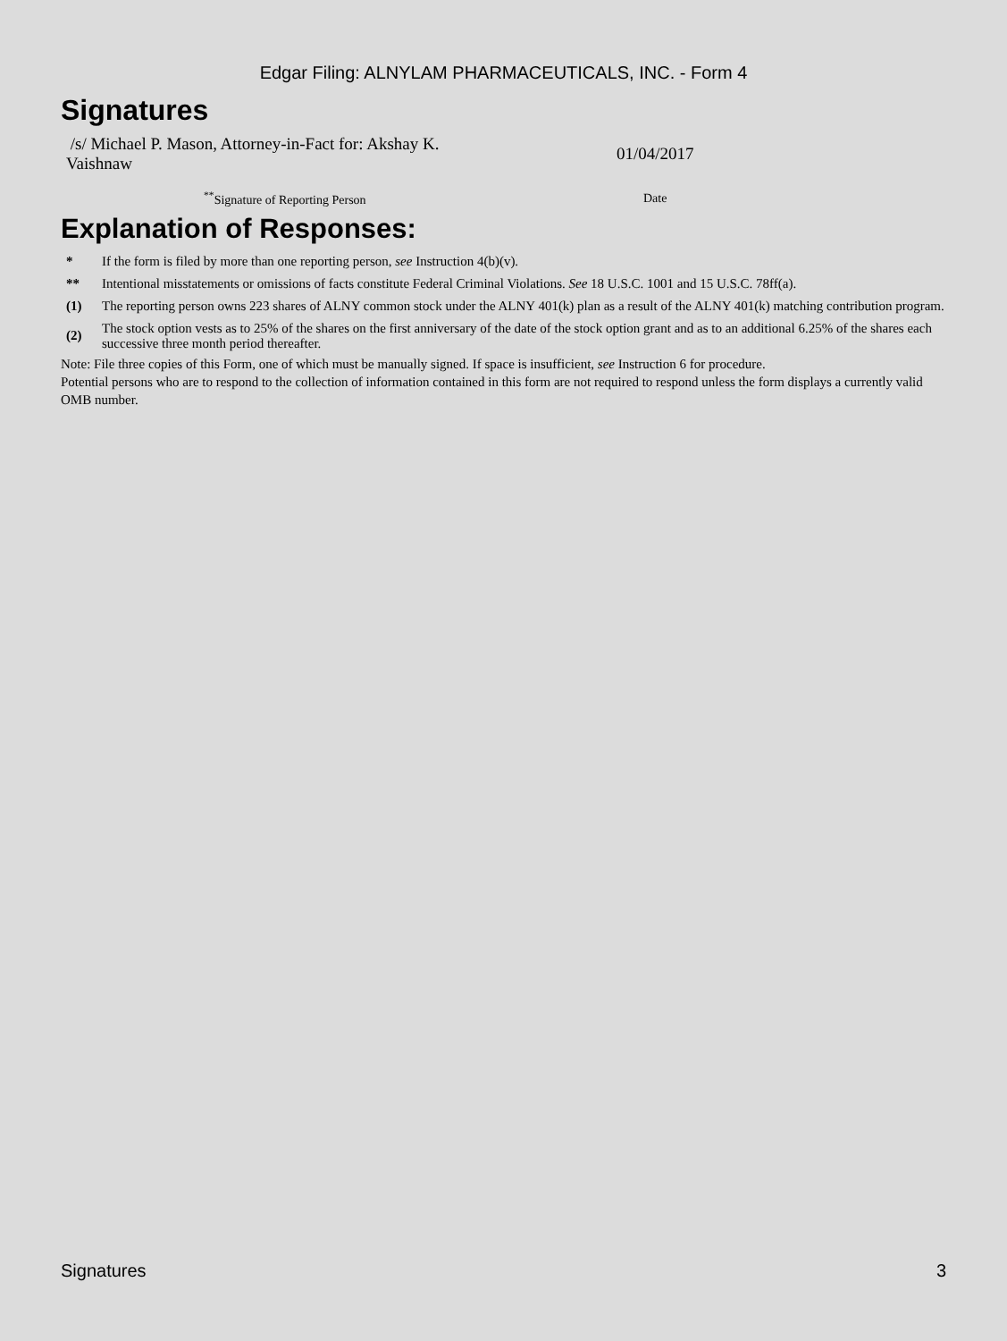Edgar Filing: ALNYLAM PHARMACEUTICALS, INC. - Form 4
Signatures
| /s/ Michael P. Mason, Attorney-in-Fact for: Akshay K. Vaishnaw | 01/04/2017 |
| <sup>**</sup> Signature of Reporting Person | Date |
Explanation of Responses:
| * | If the form is filed by more than one reporting person, see Instruction 4(b)(v). |
| ** | Intentional misstatements or omissions of facts constitute Federal Criminal Violations. See 18 U.S.C. 1001 and 15 U.S.C. 78ff(a). |
| (1) | The reporting person owns 223 shares of ALNY common stock under the ALNY 401(k) plan as a result of the ALNY 401(k) matching contribution program. |
| (2) | The stock option vests as to 25% of the shares on the first anniversary of the date of the stock option grant and as to an additional 6.25% of the shares each successive three month period thereafter. |
Note: File three copies of this Form, one of which must be manually signed. If space is insufficient, see Instruction 6 for procedure.
Potential persons who are to respond to the collection of information contained in this form are not required to respond unless the form displays a currently valid OMB number.
Signatures 3